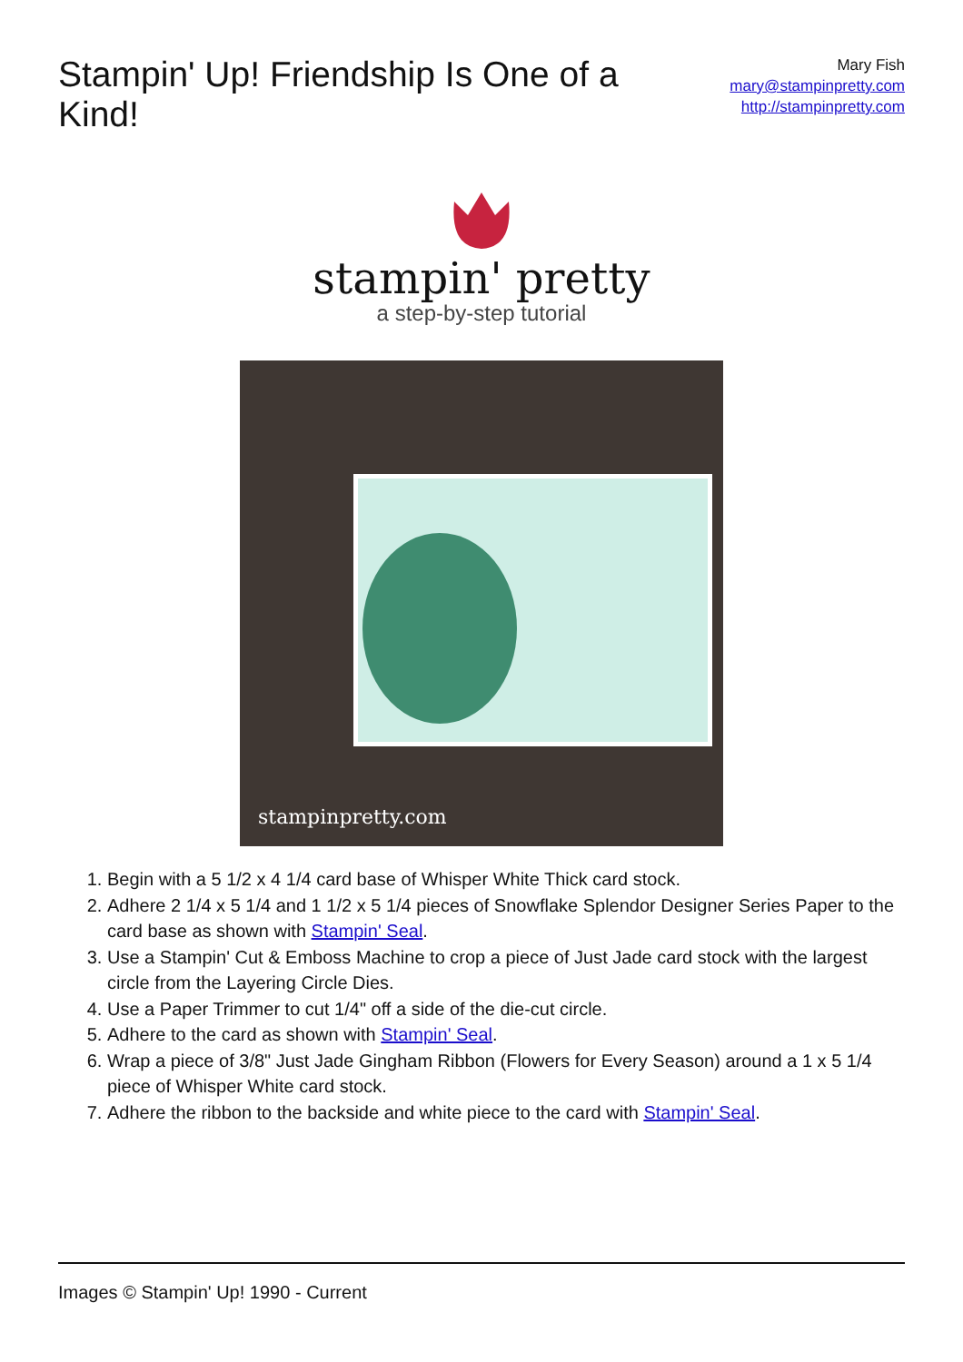Stampin' Up! Friendship Is One of a Kind!
Mary Fish
mary@stampinpretty.com
http://stampinpretty.com
stampin' pretty
a step-by-step tutorial
stampinpretty.com
1. Begin with a 5 1/2 x 4 1/4 card base of Whisper White Thick card stock.
2. Adhere 2 1/4 x 5 1/4 and 1 1/2 x 5 1/4 pieces of Snowflake Splendor Designer Series Paper to the card base as shown with Stampin' Seal.
3. Use a Stampin' Cut & Emboss Machine to crop a piece of Just Jade card stock with the largest circle from the Layering Circle Dies.
4. Use a Paper Trimmer to cut 1/4" off a side of the die-cut circle.
5. Adhere to the card as shown with Stampin' Seal.
6. Wrap a piece of 3/8" Just Jade Gingham Ribbon (Flowers for Every Season) around a 1 x 5 1/4 piece of Whisper White card stock.
7. Adhere the ribbon to the backside and white piece to the card with Stampin' Seal.
Images © Stampin' Up! 1990 - Current